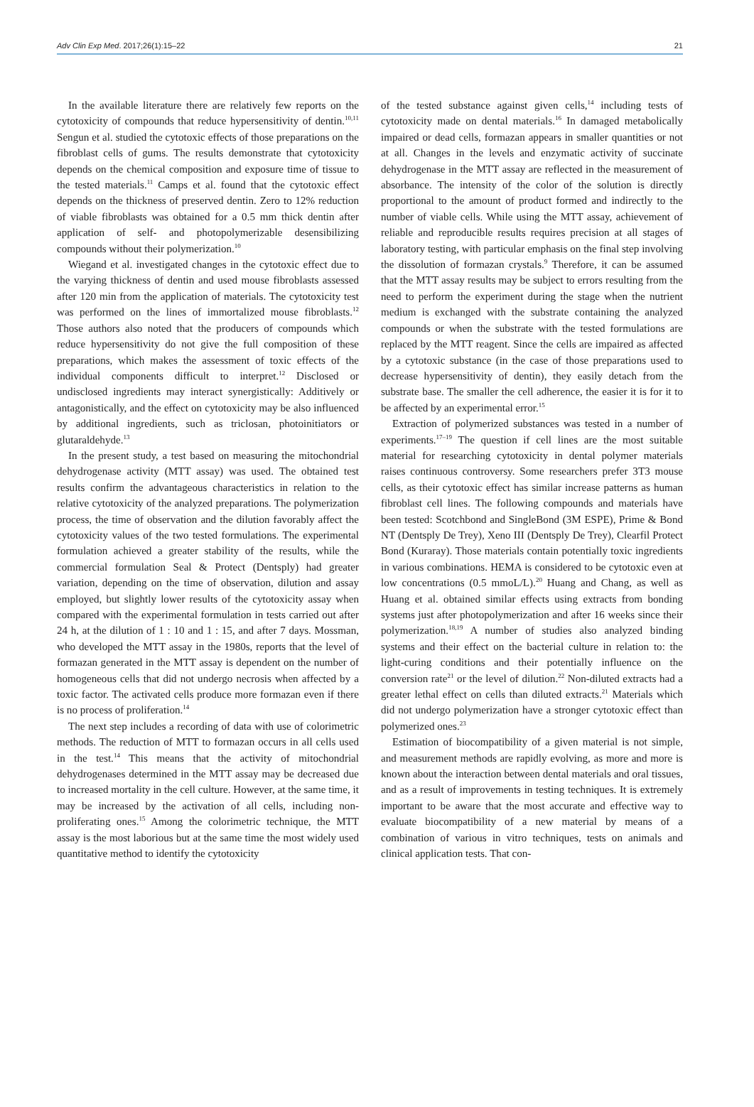Adv Clin Exp Med. 2017;26(1):15–22 21
In the available literature there are relatively few reports on the cytotoxicity of compounds that reduce hypersensitivity of dentin.<sup>10,11</sup> Sengun et al. studied the cytotoxic effects of those preparations on the fibroblast cells of gums. The results demonstrate that cytotoxicity depends on the chemical composition and exposure time of tissue to the tested materials.<sup>11</sup> Camps et al. found that the cytotoxic effect depends on the thickness of preserved dentin. Zero to 12% reduction of viable fibroblasts was obtained for a 0.5 mm thick dentin after application of self- and photopolymerizable desensibilizing compounds without their polymerization.<sup>10</sup>
Wiegand et al. investigated changes in the cytotoxic effect due to the varying thickness of dentin and used mouse fibroblasts assessed after 120 min from the application of materials. The cytotoxicity test was performed on the lines of immortalized mouse fibroblasts.<sup>12</sup> Those authors also noted that the producers of compounds which reduce hypersensitivity do not give the full composition of these preparations, which makes the assessment of toxic effects of the individual components difficult to interpret.<sup>12</sup> Disclosed or undisclosed ingredients may interact synergistically: Additively or antagonistically, and the effect on cytotoxicity may be also influenced by additional ingredients, such as triclosan, photoinitiators or glutaraldehyde.<sup>13</sup>
In the present study, a test based on measuring the mitochondrial dehydrogenase activity (MTT assay) was used. The obtained test results confirm the advantageous characteristics in relation to the relative cytotoxicity of the analyzed preparations. The polymerization process, the time of observation and the dilution favorably affect the cytotoxicity values of the two tested formulations. The experimental formulation achieved a greater stability of the results, while the commercial formulation Seal & Protect (Dentsply) had greater variation, depending on the time of observation, dilution and assay employed, but slightly lower results of the cytotoxicity assay when compared with the experimental formulation in tests carried out after 24 h, at the dilution of 1 : 10 and 1 : 15, and after 7 days. Mossman, who developed the MTT assay in the 1980s, reports that the level of formazan generated in the MTT assay is dependent on the number of homogeneous cells that did not undergo necrosis when affected by a toxic factor. The activated cells produce more formazan even if there is no process of proliferation.<sup>14</sup>
The next step includes a recording of data with use of colorimetric methods. The reduction of MTT to formazan occurs in all cells used in the test.<sup>14</sup> This means that the activity of mitochondrial dehydrogenases determined in the MTT assay may be decreased due to increased mortality in the cell culture. However, at the same time, it may be increased by the activation of all cells, including non-proliferating ones.<sup>15</sup> Among the colorimetric technique, the MTT assay is the most laborious but at the same time the most widely used quantitative method to identify the cytotoxicity
of the tested substance against given cells,<sup>14</sup> including tests of cytotoxicity made on dental materials.<sup>16</sup> In damaged metabolically impaired or dead cells, formazan appears in smaller quantities or not at all. Changes in the levels and enzymatic activity of succinate dehydrogenase in the MTT assay are reflected in the measurement of absorbance. The intensity of the color of the solution is directly proportional to the amount of product formed and indirectly to the number of viable cells. While using the MTT assay, achievement of reliable and reproducible results requires precision at all stages of laboratory testing, with particular emphasis on the final step involving the dissolution of formazan crystals.<sup>9</sup> Therefore, it can be assumed that the MTT assay results may be subject to errors resulting from the need to perform the experiment during the stage when the nutrient medium is exchanged with the substrate containing the analyzed compounds or when the substrate with the tested formulations are replaced by the MTT reagent. Since the cells are impaired as affected by a cytotoxic substance (in the case of those preparations used to decrease hypersensitivity of dentin), they easily detach from the substrate base. The smaller the cell adherence, the easier it is for it to be affected by an experimental error.<sup>15</sup>
Extraction of polymerized substances was tested in a number of experiments.<sup>17–19</sup> The question if cell lines are the most suitable material for researching cytotoxicity in dental polymer materials raises continuous controversy. Some researchers prefer 3T3 mouse cells, as their cytotoxic effect has similar increase patterns as human fibroblast cell lines. The following compounds and materials have been tested: Scotchbond and SingleBond (3M ESPE), Prime & Bond NT (Dentsply De Trey), Xeno III (Dentsply De Trey), Clearfil Protect Bond (Kuraray). Those materials contain potentially toxic ingredients in various combinations. HEMA is considered to be cytotoxic even at low concentrations (0.5 mmoL/L).<sup>20</sup> Huang and Chang, as well as Huang et al. obtained similar effects using extracts from bonding systems just after photopolymerization and after 16 weeks since their polymerization.<sup>18,19</sup> A number of studies also analyzed binding systems and their effect on the bacterial culture in relation to: the light-curing conditions and their potentially influence on the conversion rate<sup>21</sup> or the level of dilution.<sup>22</sup> Non-diluted extracts had a greater lethal effect on cells than diluted extracts.<sup>21</sup> Materials which did not undergo polymerization have a stronger cytotoxic effect than polymerized ones.<sup>23</sup>
Estimation of biocompatibility of a given material is not simple, and measurement methods are rapidly evolving, as more and more is known about the interaction between dental materials and oral tissues, and as a result of improvements in testing techniques. It is extremely important to be aware that the most accurate and effective way to evaluate biocompatibility of a new material by means of a combination of various in vitro techniques, tests on animals and clinical application tests. That con-